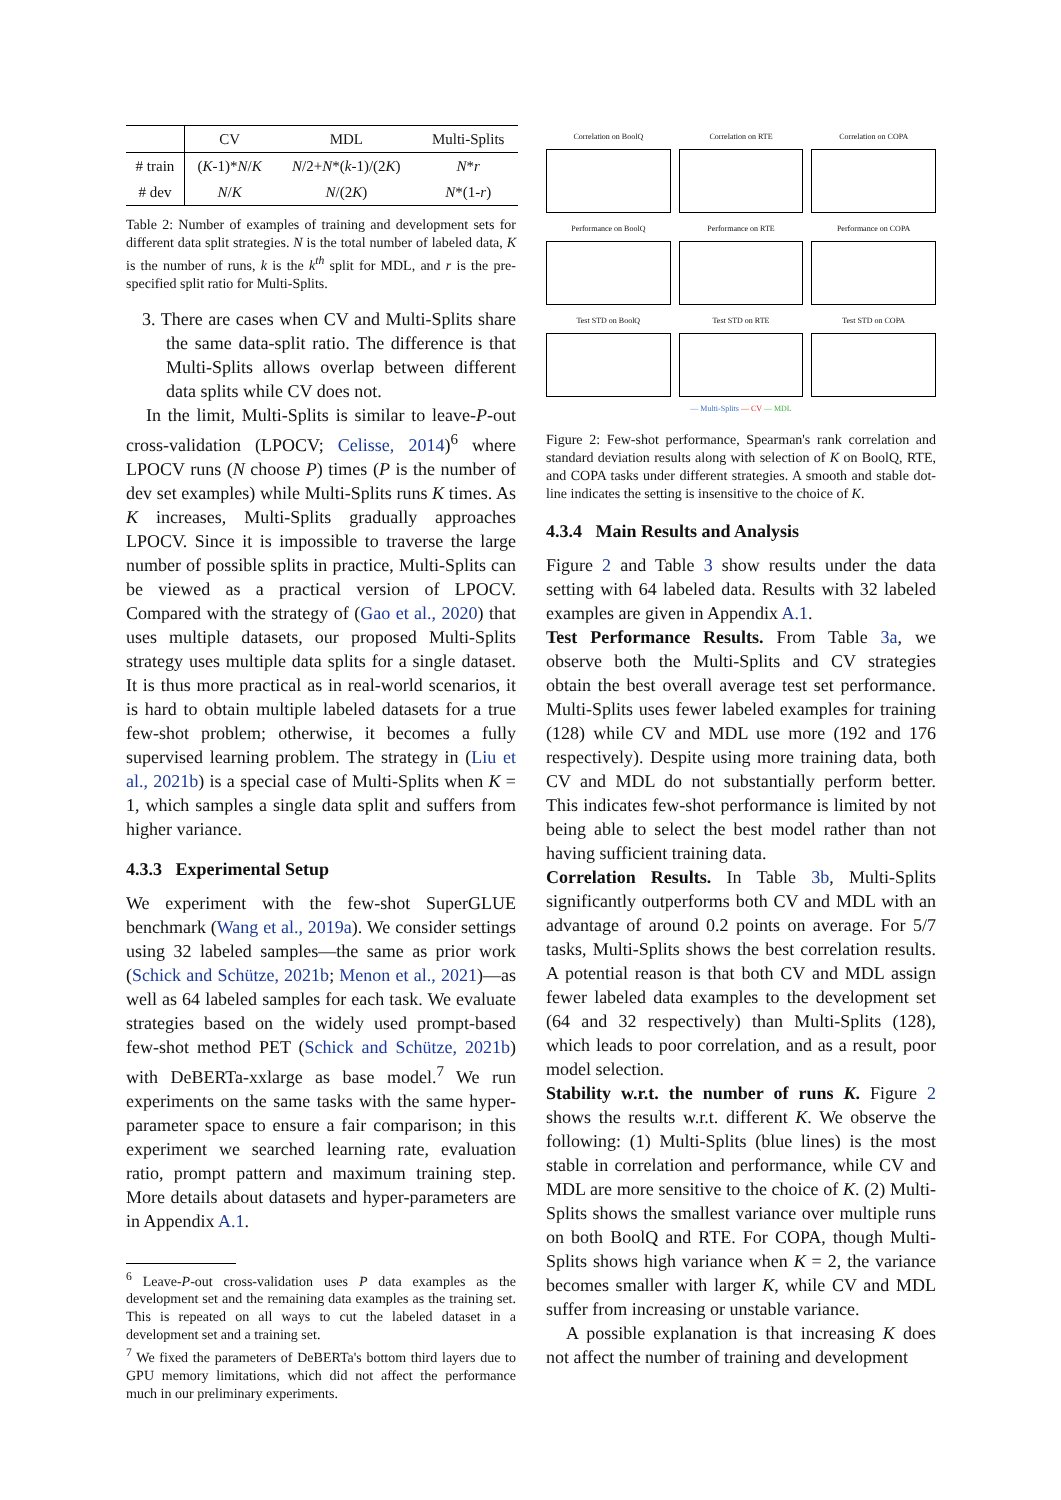| | CV | MDL | Multi-Splits |
| --- | --- | --- | --- |
| # train | ( K -1)* N / K | N /2+ N *( k -1)/(2 K ) | N * r |
| # dev | N / K | N /(2 K ) | N *(1- r ) |
Table 2: Number of examples of training and development sets for different data split strategies. N is the total number of labeled data, K is the number of runs, k is the k<sup>th</sup> split for MDL, and r is the pre-specified split ratio for Multi-Splits.
3. There are cases when CV and Multi-Splits share the same data-split ratio. The difference is that Multi-Splits allows overlap between different data splits while CV does not.
In the limit, Multi-Splits is similar to leave-P-out cross-validation (LPOCV; Celisse, 2014)<sup>6</sup> where LPOCV runs (N choose P) times (P is the number of dev set examples) while Multi-Splits runs K times. As K increases, Multi-Splits gradually approaches LPOCV. Since it is impossible to traverse the large number of possible splits in practice, Multi-Splits can be viewed as a practical version of LPOCV. Compared with the strategy of (Gao et al., 2020) that uses multiple datasets, our proposed Multi-Splits strategy uses multiple data splits for a single dataset. It is thus more practical as in real-world scenarios, it is hard to obtain multiple labeled datasets for a true few-shot problem; otherwise, it becomes a fully supervised learning problem. The strategy in (Liu et al., 2021b) is a special case of Multi-Splits when K = 1, which samples a single data split and suffers from higher variance.
4.3.3 Experimental Setup
We experiment with the few-shot SuperGLUE benchmark (Wang et al., 2019a). We consider settings using 32 labeled samples—the same as prior work (Schick and Schütze, 2021b; Menon et al., 2021)—as well as 64 labeled samples for each task. We evaluate strategies based on the widely used prompt-based few-shot method PET (Schick and Schütze, 2021b) with DeBERTa-xxlarge as base model.<sup>7</sup> We run experiments on the same tasks with the same hyper-parameter space to ensure a fair comparison; in this experiment we searched learning rate, evaluation ratio, prompt pattern and maximum training step. More details about datasets and hyper-parameters are in Appendix A.1.
<sup>6</sup> Leave-P-out cross-validation uses P data examples as the development set and the remaining data examples as the training set. This is repeated on all ways to cut the labeled dataset in a development set and a training set.
<sup>7</sup> We fixed the parameters of DeBERTa's bottom third layers due to GPU memory limitations, which did not affect the performance much in our preliminary experiments.
Correlation on BoolQ
Correlation on RTE
Correlation on COPA
Performance on BoolQ
Performance on RTE
Performance on COPA
Test STD on BoolQ
Test STD on RTE
Test STD on COPA
— Multi-Splits — CV — MDL
Figure 2: Few-shot performance, Spearman's rank correlation and standard deviation results along with selection of K on BoolQ, RTE, and COPA tasks under different strategies. A smooth and stable dot-line indicates the setting is insensitive to the choice of K.
4.3.4 Main Results and Analysis
Figure 2 and Table 3 show results under the data setting with 64 labeled data. Results with 32 labeled examples are given in Appendix A.1.
Test Performance Results. From Table 3a, we observe both the Multi-Splits and CV strategies obtain the best overall average test set performance. Multi-Splits uses fewer labeled examples for training (128) while CV and MDL use more (192 and 176 respectively). Despite using more training data, both CV and MDL do not substantially perform better. This indicates few-shot performance is limited by not being able to select the best model rather than not having sufficient training data.
Correlation Results. In Table 3b, Multi-Splits significantly outperforms both CV and MDL with an advantage of around 0.2 points on average. For 5/7 tasks, Multi-Splits shows the best correlation results. A potential reason is that both CV and MDL assign fewer labeled data examples to the development set (64 and 32 respectively) than Multi-Splits (128), which leads to poor correlation, and as a result, poor model selection.
Stability w.r.t. the number of runs K. Figure 2 shows the results w.r.t. different K. We observe the following: (1) Multi-Splits (blue lines) is the most stable in correlation and performance, while CV and MDL are more sensitive to the choice of K. (2) Multi-Splits shows the smallest variance over multiple runs on both BoolQ and RTE. For COPA, though Multi-Splits shows high variance when K = 2, the variance becomes smaller with larger K, while CV and MDL suffer from increasing or unstable variance.
A possible explanation is that increasing K does not affect the number of training and development